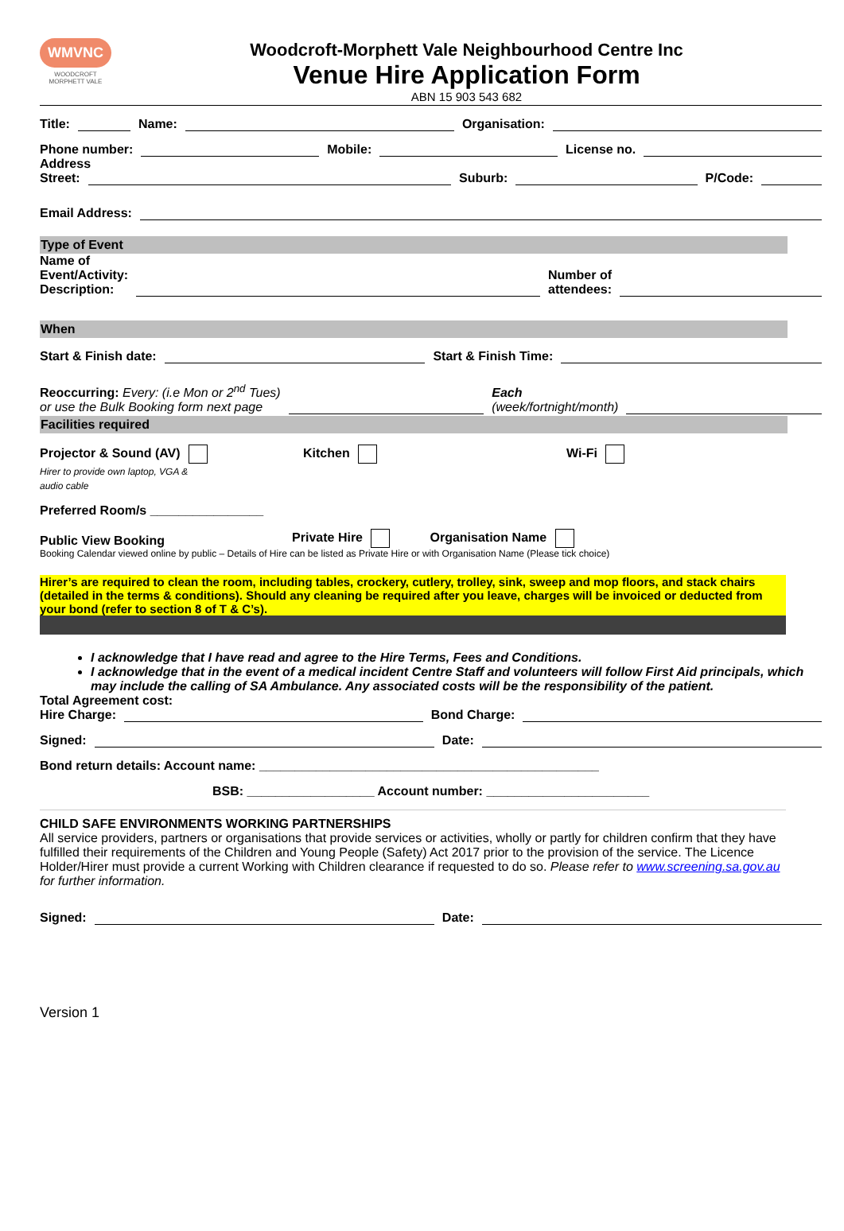WMVNC
WOODCROFT MORPHETT VALE
Woodcroft-Morphett Vale Neighbourhood Centre Inc
Venue Hire Application Form
ABN 15 903 543 682
Title: Name: Organisation:
Phone number: Mobile: License no.
Address
Street: Suburb: P/Code:
Email Address:
Type of Event
Name of
Event/Activity:
Description: Number of
attendees:
When
Start & Finish date: Start & Finish Time:
Reoccurring: Every: (i.e Mon or 2<sup>nd</sup> Tues)
or use the Bulk Booking form next page Each
(week/fortnight/month)
Facilities required
Projector & Sound (AV)
Hirer to provide own laptop, VGA &
audio cable Kitchen Wi-Fi
Preferred Room/s ________________
Public View Booking Private Hire Organisation Name
Booking Calendar viewed online by public – Details of Hire can be listed as Private Hire or with Organisation Name (Please tick choice)
Hirer’s are required to clean the room, including tables, crockery, cutlery, trolley, sink, sweep and mop floors, and stack chairs (detailed in the terms & conditions). Should any cleaning be required after you leave, charges will be invoiced or deducted from your bond (refer to section 8 of T & C’s).
I acknowledge that I have read and agree to the Hire Terms, Fees and Conditions.
I acknowledge that in the event of a medical incident Centre Staff and volunteers will follow First Aid principals, which may include the calling of SA Ambulance. Any associated costs will be the responsibility of the patient.
Total Agreement cost:
Hire Charge: Bond Charge:
Signed: Date:
Bond return details: Account name: ________________________________________________
BSB: __________________ Account number: _______________________
CHILD SAFE ENVIRONMENTS WORKING PARTNERSHIPS
All service providers, partners or organisations that provide services or activities, wholly or partly for children confirm that they have fulfilled their requirements of the Children and Young People (Safety) Act 2017 prior to the provision of the service. The Licence Holder/Hirer must provide a current Working with Children clearance if requested to do so. Please refer to www.screening.sa.gov.au for further information.
Signed: Date:
Version 1